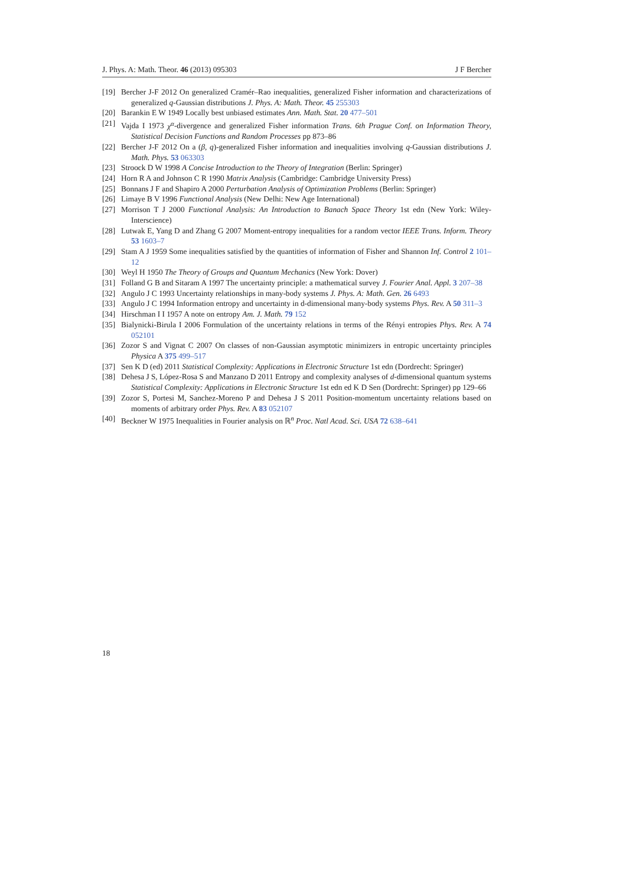J. Phys. A: Math. Theor. 46 (2013) 095303 J F Bercher
[19] Bercher J-F 2012 On generalized Cramér–Rao inequalities, generalized Fisher information and characterizations of generalized q-Gaussian distributions J. Phys. A: Math. Theor. 45 255303
[20] Barankin E W 1949 Locally best unbiased estimates Ann. Math. Stat. 20 477–501
[21] Vajda I 1973 χ<sup>α</sup>-divergence and generalized Fisher information Trans. 6th Prague Conf. on Information Theory, Statistical Decision Functions and Random Processes pp 873–86
[22] Bercher J-F 2012 On a (β, q)-generalized Fisher information and inequalities involving q-Gaussian distributions J. Math. Phys. 53 063303
[23] Stroock D W 1998 A Concise Introduction to the Theory of Integration (Berlin: Springer)
[24] Horn R A and Johnson C R 1990 Matrix Analysis (Cambridge: Cambridge University Press)
[25] Bonnans J F and Shapiro A 2000 Perturbation Analysis of Optimization Problems (Berlin: Springer)
[26] Limaye B V 1996 Functional Analysis (New Delhi: New Age International)
[27] Morrison T J 2000 Functional Analysis: An Introduction to Banach Space Theory 1st edn (New York: Wiley-Interscience)
[28] Lutwak E, Yang D and Zhang G 2007 Moment-entropy inequalities for a random vector IEEE Trans. Inform. Theory 53 1603–7
[29] Stam A J 1959 Some inequalities satisfied by the quantities of information of Fisher and Shannon Inf. Control 2 101–12
[30] Weyl H 1950 The Theory of Groups and Quantum Mechanics (New York: Dover)
[31] Folland G B and Sitaram A 1997 The uncertainty principle: a mathematical survey J. Fourier Anal. Appl. 3 207–38
[32] Angulo J C 1993 Uncertainty relationships in many-body systems J. Phys. A: Math. Gen. 26 6493
[33] Angulo J C 1994 Information entropy and uncertainty in d-dimensional many-body systems Phys. Rev. A 50 311–3
[34] Hirschman I I 1957 A note on entropy Am. J. Math. 79 152
[35] Bialynicki-Birula I 2006 Formulation of the uncertainty relations in terms of the Rényi entropies Phys. Rev. A 74 052101
[36] Zozor S and Vignat C 2007 On classes of non-Gaussian asymptotic minimizers in entropic uncertainty principles Physica A 375 499–517
[37] Sen K D (ed) 2011 Statistical Complexity: Applications in Electronic Structure 1st edn (Dordrecht: Springer)
[38] Dehesa J S, López-Rosa S and Manzano D 2011 Entropy and complexity analyses of d-dimensional quantum systems Statistical Complexity: Applications in Electronic Structure 1st edn ed K D Sen (Dordrecht: Springer) pp 129–66
[39] Zozor S, Portesi M, Sanchez-Moreno P and Dehesa J S 2011 Position-momentum uncertainty relations based on moments of arbitrary order Phys. Rev. A 83 052107
[40] Beckner W 1975 Inequalities in Fourier analysis on ℝ<sup>n</sup> Proc. Natl Acad. Sci. USA 72 638–641
18